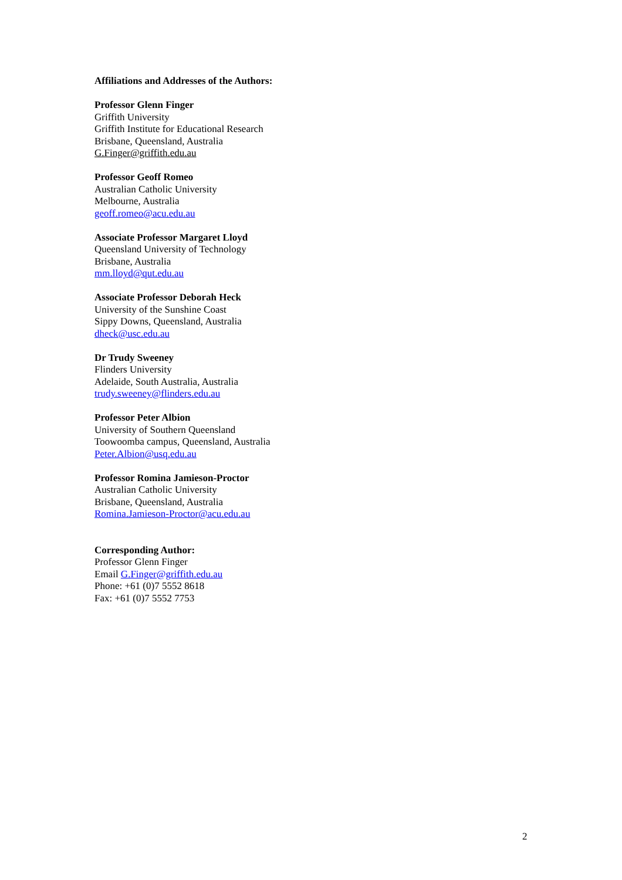Affiliations and Addresses of the Authors:
Professor Glenn Finger
Griffith University
Griffith Institute for Educational Research
Brisbane, Queensland, Australia
G.Finger@griffith.edu.au
Professor Geoff Romeo
Australian Catholic University
Melbourne, Australia
geoff.romeo@acu.edu.au
Associate Professor Margaret Lloyd
Queensland University of Technology
Brisbane, Australia
mm.lloyd@qut.edu.au
Associate Professor Deborah Heck
University of the Sunshine Coast
Sippy Downs, Queensland, Australia
dheck@usc.edu.au
Dr Trudy Sweeney
Flinders University
Adelaide, South Australia, Australia
trudy.sweeney@flinders.edu.au
Professor Peter Albion
University of Southern Queensland
Toowoomba campus, Queensland, Australia
Peter.Albion@usq.edu.au
Professor Romina Jamieson-Proctor
Australian Catholic University
Brisbane, Queensland, Australia
Romina.Jamieson-Proctor@acu.edu.au
Corresponding Author:
Professor Glenn Finger
Email G.Finger@griffith.edu.au
Phone: +61 (0)7 5552 8618
Fax: +61 (0)7 5552 7753
2